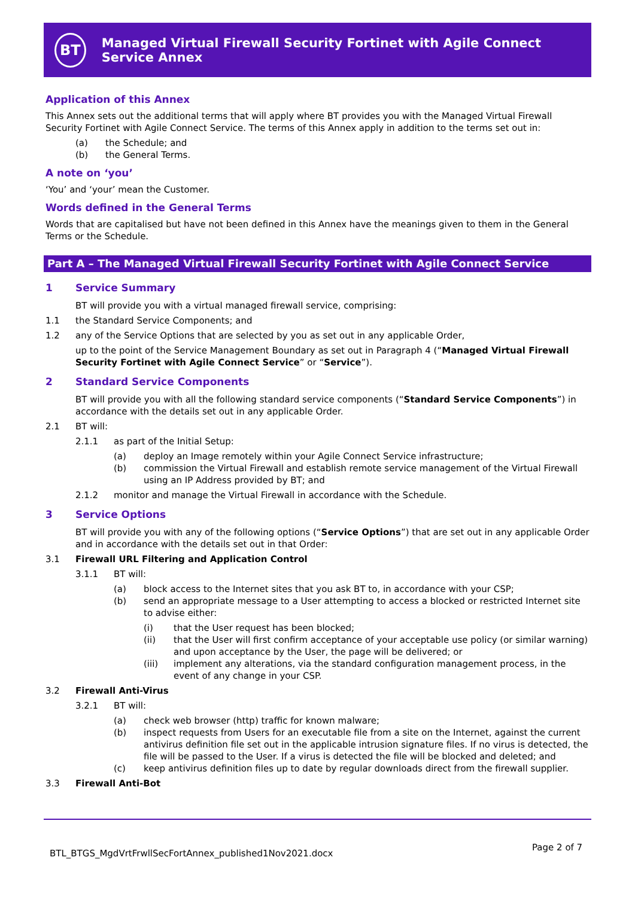BT
Managed Virtual Firewall Security Fortinet with Agile Connect Service Annex
Application of this Annex
This Annex sets out the additional terms that will apply where BT provides you with the Managed Virtual Firewall Security Fortinet with Agile Connect Service. The terms of this Annex apply in addition to the terms set out in:
(a) the Schedule; and
(b) the General Terms.
A note on ‘you’
‘You’ and ‘your’ mean the Customer.
Words defined in the General Terms
Words that are capitalised but have not been defined in this Annex have the meanings given to them in the General Terms or the Schedule.
Part A – The Managed Virtual Firewall Security Fortinet with Agile Connect Service
1 Service Summary
BT will provide you with a virtual managed firewall service, comprising:
1.1 the Standard Service Components; and
1.2 any of the Service Options that are selected by you as set out in any applicable Order,
up to the point of the Service Management Boundary as set out in Paragraph 4 (“Managed Virtual Firewall Security Fortinet with Agile Connect Service” or “Service”).
2 Standard Service Components
BT will provide you with all the following standard service components (“Standard Service Components”) in accordance with the details set out in any applicable Order.
2.1 BT will:
2.1.1 as part of the Initial Setup:
(a) deploy an Image remotely within your Agile Connect Service infrastructure;
(b) commission the Virtual Firewall and establish remote service management of the Virtual Firewall using an IP Address provided by BT; and
2.1.2 monitor and manage the Virtual Firewall in accordance with the Schedule.
3 Service Options
BT will provide you with any of the following options (“Service Options”) that are set out in any applicable Order and in accordance with the details set out in that Order:
3.1 Firewall URL Filtering and Application Control
3.1.1 BT will:
(a) block access to the Internet sites that you ask BT to, in accordance with your CSP;
(b) send an appropriate message to a User attempting to access a blocked or restricted Internet site to advise either:
(i) that the User request has been blocked;
(ii) that the User will first confirm acceptance of your acceptable use policy (or similar warning) and upon acceptance by the User, the page will be delivered; or
(iii) implement any alterations, via the standard configuration management process, in the event of any change in your CSP.
3.2 Firewall Anti-Virus
3.2.1 BT will:
(a) check web browser (http) traffic for known malware;
(b) inspect requests from Users for an executable file from a site on the Internet, against the current antivirus definition file set out in the applicable intrusion signature files. If no virus is detected, the file will be passed to the User. If a virus is detected the file will be blocked and deleted; and
(c) keep antivirus definition files up to date by regular downloads direct from the firewall supplier.
3.3 Firewall Anti-Bot
BTL_BTGS_MgdVrtFrwllSecFortAnnex_published1Nov2021.docx
Page 2 of 7